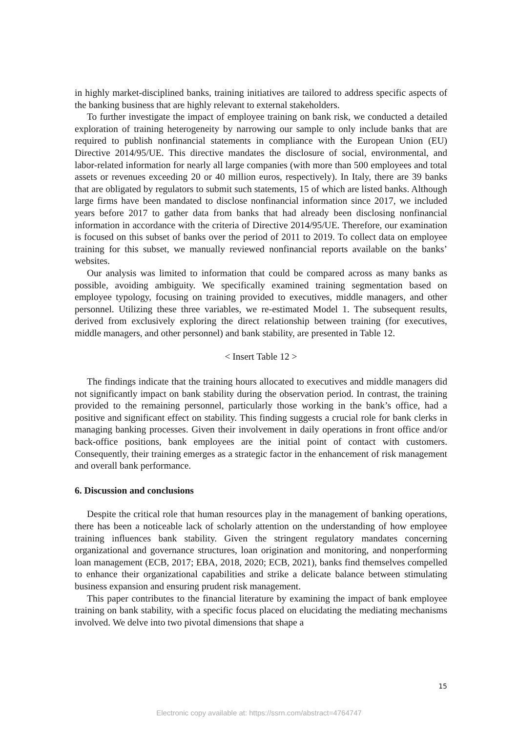in highly market-disciplined banks, training initiatives are tailored to address specific aspects of the banking business that are highly relevant to external stakeholders.
To further investigate the impact of employee training on bank risk, we conducted a detailed exploration of training heterogeneity by narrowing our sample to only include banks that are required to publish nonfinancial statements in compliance with the European Union (EU) Directive 2014/95/UE. This directive mandates the disclosure of social, environmental, and labor-related information for nearly all large companies (with more than 500 employees and total assets or revenues exceeding 20 or 40 million euros, respectively). In Italy, there are 39 banks that are obligated by regulators to submit such statements, 15 of which are listed banks. Although large firms have been mandated to disclose nonfinancial information since 2017, we included years before 2017 to gather data from banks that had already been disclosing nonfinancial information in accordance with the criteria of Directive 2014/95/UE. Therefore, our examination is focused on this subset of banks over the period of 2011 to 2019. To collect data on employee training for this subset, we manually reviewed nonfinancial reports available on the banks’ websites.
Our analysis was limited to information that could be compared across as many banks as possible, avoiding ambiguity. We specifically examined training segmentation based on employee typology, focusing on training provided to executives, middle managers, and other personnel. Utilizing these three variables, we re-estimated Model 1. The subsequent results, derived from exclusively exploring the direct relationship between training (for executives, middle managers, and other personnel) and bank stability, are presented in Table 12.
< Insert Table 12 >
The findings indicate that the training hours allocated to executives and middle managers did not significantly impact on bank stability during the observation period. In contrast, the training provided to the remaining personnel, particularly those working in the bank’s office, had a positive and significant effect on stability. This finding suggests a crucial role for bank clerks in managing banking processes. Given their involvement in daily operations in front office and/or back-office positions, bank employees are the initial point of contact with customers. Consequently, their training emerges as a strategic factor in the enhancement of risk management and overall bank performance.
6. Discussion and conclusions
Despite the critical role that human resources play in the management of banking operations, there has been a noticeable lack of scholarly attention on the understanding of how employee training influences bank stability. Given the stringent regulatory mandates concerning organizational and governance structures, loan origination and monitoring, and nonperforming loan management (ECB, 2017; EBA, 2018, 2020; ECB, 2021), banks find themselves compelled to enhance their organizational capabilities and strike a delicate balance between stimulating business expansion and ensuring prudent risk management.
This paper contributes to the financial literature by examining the impact of bank employee training on bank stability, with a specific focus placed on elucidating the mediating mechanisms involved. We delve into two pivotal dimensions that shape a
15
Electronic copy available at: https://ssrn.com/abstract=4764747